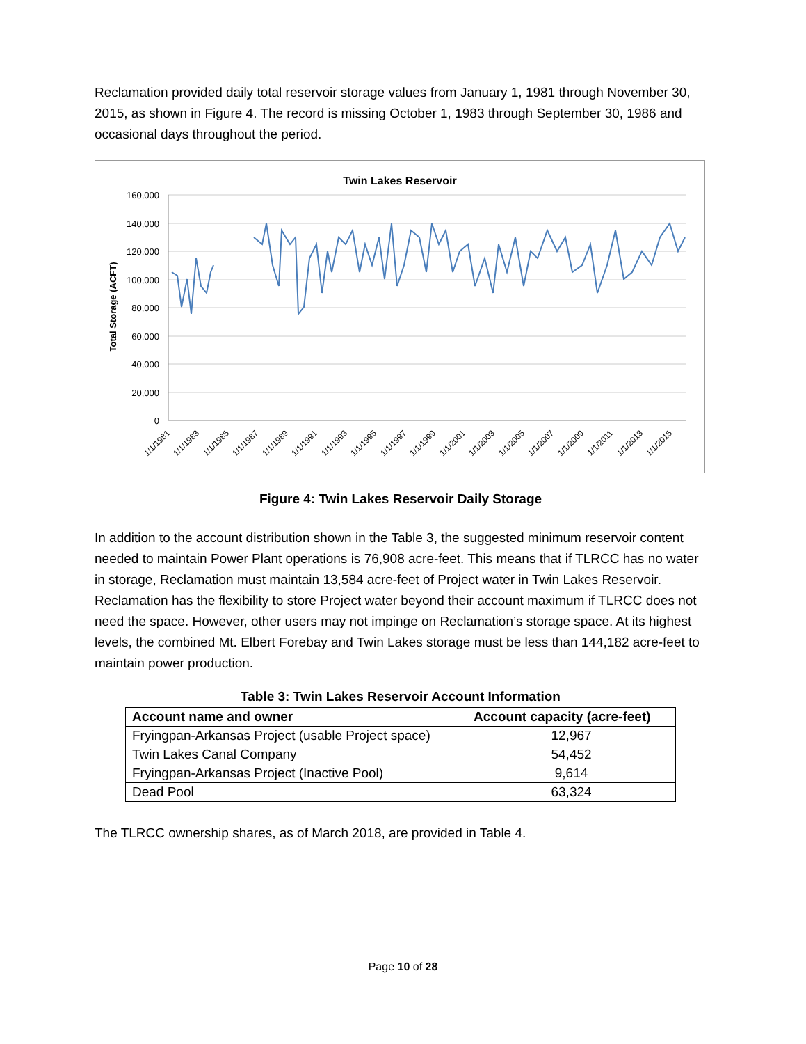Reclamation provided daily total reservoir storage values from January 1, 1981 through November 30, 2015, as shown in Figure 4. The record is missing October 1, 1983 through September 30, 1986 and occasional days throughout the period.
Twin Lakes Reservoir
Total Storage (ACFT)
160,000
140,000
120,000
100,000
80,000
60,000
40,000
20,000
0
1/1/1981
1/1/1983
1/1/1985
1/1/1987
1/1/1989
1/1/1991
1/1/1993
1/1/1995
1/1/1997
1/1/1999
1/1/2001
1/1/2003
1/1/2005
1/1/2007
1/1/2009
1/1/2011
1/1/2013
1/1/2015
Figure 4: Twin Lakes Reservoir Daily Storage
In addition to the account distribution shown in the Table 3, the suggested minimum reservoir content needed to maintain Power Plant operations is 76,908 acre-feet. This means that if TLRCC has no water in storage, Reclamation must maintain 13,584 acre-feet of Project water in Twin Lakes Reservoir. Reclamation has the flexibility to store Project water beyond their account maximum if TLRCC does not need the space. However, other users may not impinge on Reclamation’s storage space. At its highest levels, the combined Mt. Elbert Forebay and Twin Lakes storage must be less than 144,182 acre-feet to maintain power production.
Table 3: Twin Lakes Reservoir Account Information
| Account name and owner | Account capacity (acre-feet) |
| --- | --- |
| Fryingpan-Arkansas Project (usable Project space) | 12,967 |
| Twin Lakes Canal Company | 54,452 |
| Fryingpan-Arkansas Project (Inactive Pool) | 9,614 |
| Dead Pool | 63,324 |
The TLRCC ownership shares, as of March 2018, are provided in Table 4.
Page 10 of 28